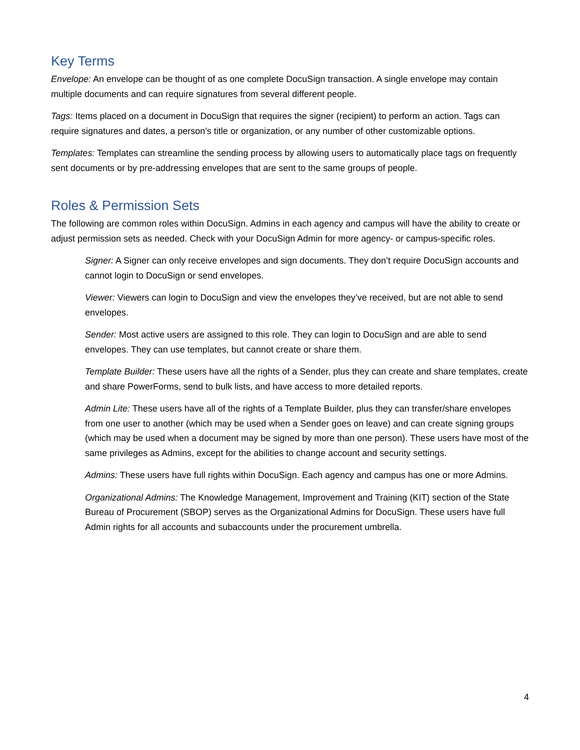Key Terms
Envelope: An envelope can be thought of as one complete DocuSign transaction. A single envelope may contain multiple documents and can require signatures from several different people.
Tags: Items placed on a document in DocuSign that requires the signer (recipient) to perform an action. Tags can require signatures and dates, a person’s title or organization, or any number of other customizable options.
Templates: Templates can streamline the sending process by allowing users to automatically place tags on frequently sent documents or by pre-addressing envelopes that are sent to the same groups of people.
Roles & Permission Sets
The following are common roles within DocuSign. Admins in each agency and campus will have the ability to create or adjust permission sets as needed. Check with your DocuSign Admin for more agency- or campus-specific roles.
Signer: A Signer can only receive envelopes and sign documents. They don’t require DocuSign accounts and cannot login to DocuSign or send envelopes.
Viewer: Viewers can login to DocuSign and view the envelopes they’ve received, but are not able to send envelopes.
Sender: Most active users are assigned to this role. They can login to DocuSign and are able to send envelopes. They can use templates, but cannot create or share them.
Template Builder: These users have all the rights of a Sender, plus they can create and share templates, create and share PowerForms, send to bulk lists, and have access to more detailed reports.
Admin Lite: These users have all of the rights of a Template Builder, plus they can transfer/share envelopes from one user to another (which may be used when a Sender goes on leave) and can create signing groups (which may be used when a document may be signed by more than one person). These users have most of the same privileges as Admins, except for the abilities to change account and security settings.
Admins: These users have full rights within DocuSign. Each agency and campus has one or more Admins.
Organizational Admins: The Knowledge Management, Improvement and Training (KIT) section of the State Bureau of Procurement (SBOP) serves as the Organizational Admins for DocuSign. These users have full Admin rights for all accounts and subaccounts under the procurement umbrella.
4